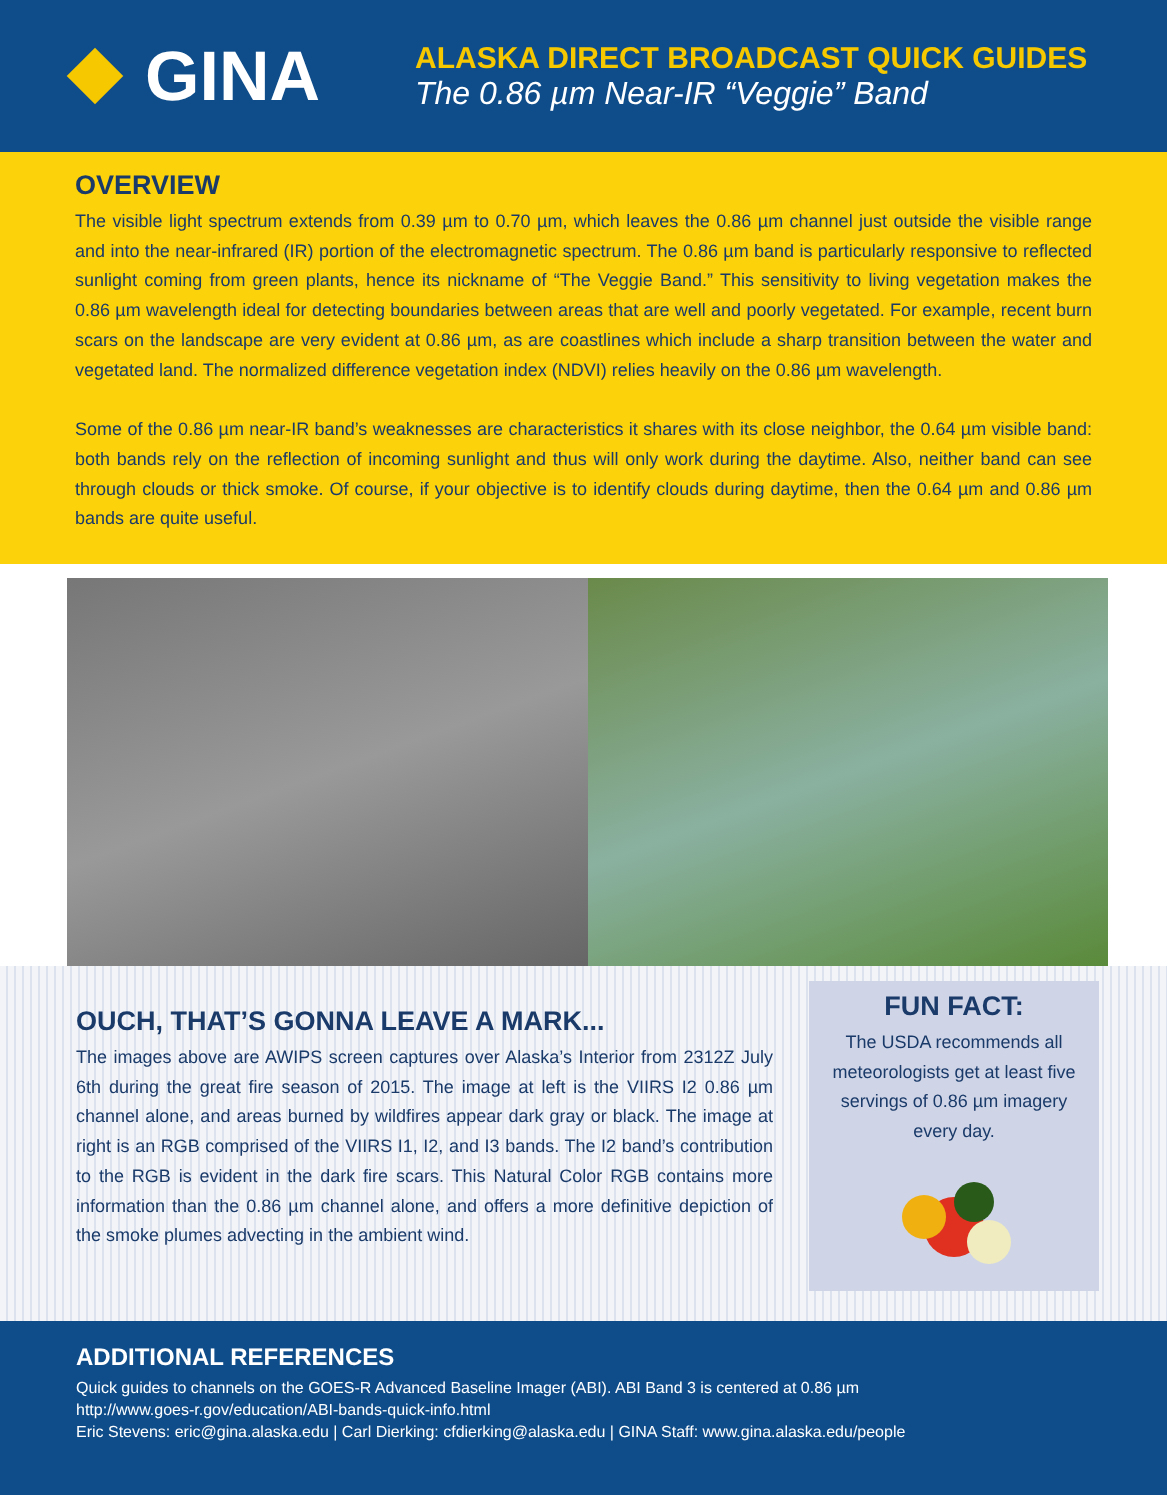GINA
ALASKA DIRECT BROADCAST QUICK GUIDES
The 0.86 µm Near-IR “Veggie” Band
OVERVIEW
The visible light spectrum extends from 0.39 µm to 0.70 µm, which leaves the 0.86 µm channel just outside the visible range and into the near-infrared (IR) portion of the electromagnetic spectrum. The 0.86 µm band is particularly responsive to reflected sunlight coming from green plants, hence its nickname of “The Veggie Band.” This sensitivity to living vegetation makes the 0.86 µm wavelength ideal for detecting boundaries between areas that are well and poorly vegetated. For example, recent burn scars on the landscape are very evident at 0.86 µm, as are coastlines which include a sharp transition between the water and vegetated land. The normalized difference vegetation index (NDVI) relies heavily on the 0.86 µm wavelength.
Some of the 0.86 µm near-IR band’s weaknesses are characteristics it shares with its close neighbor, the 0.64 µm visible band: both bands rely on the reflection of incoming sunlight and thus will only work during the daytime. Also, neither band can see through clouds or thick smoke. Of course, if your objective is to identify clouds during daytime, then the 0.64 µm and 0.86 µm bands are quite useful.
OUCH, THAT’S GONNA LEAVE A MARK...
The images above are AWIPS screen captures over Alaska’s Interior from 2312Z July 6th during the great fire season of 2015. The image at left is the VIIRS I2 0.86 µm channel alone, and areas burned by wildfires appear dark gray or black. The image at right is an RGB comprised of the VIIRS I1, I2, and I3 bands. The I2 band’s contribution to the RGB is evident in the dark fire scars. This Natural Color RGB contains more information than the 0.86 µm channel alone, and offers a more definitive depiction of the smoke plumes advecting in the ambient wind.
FUN FACT:
The USDA recommends all meteorologists get at least five servings of 0.86 µm imagery every day.
ADDITIONAL REFERENCES
Quick guides to channels on the GOES-R Advanced Baseline Imager (ABI). ABI Band 3 is centered at 0.86 µm
http://www.goes-r.gov/education/ABI-bands-quick-info.html
Eric Stevens: eric@gina.alaska.edu | Carl Dierking: cfdierking@alaska.edu | GINA Staff: www.gina.alaska.edu/people